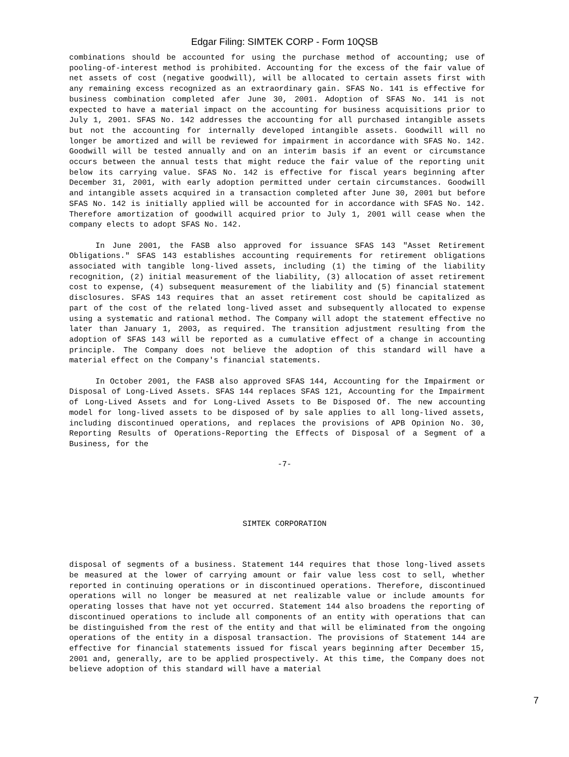Edgar Filing: SIMTEK CORP - Form 10QSB
combinations should be accounted for using the purchase method of accounting; use of pooling-of-interest method is prohibited. Accounting for the excess of the fair value of net assets of cost (negative goodwill), will be allocated to certain assets first with any remaining excess recognized as an extraordinary gain. SFAS No. 141 is effective for business combination completed afer June 30, 2001. Adoption of SFAS No. 141 is not expected to have a material impact on the accounting for business acquisitions prior to July 1, 2001. SFAS No. 142 addresses the accounting for all purchased intangible assets but not the accounting for internally developed intangible assets. Goodwill will no longer be amortized and will be reviewed for impairment in accordance with SFAS No. 142. Goodwill will be tested annually and on an interim basis if an event or circumstance occurs between the annual tests that might reduce the fair value of the reporting unit below its carrying value. SFAS No. 142 is effective for fiscal years beginning after December 31, 2001, with early adoption permitted under certain circumstances. Goodwill and intangible assets acquired in a transaction completed after June 30, 2001 but before SFAS No. 142 is initially applied will be accounted for in accordance with SFAS No. 142. Therefore amortization of goodwill acquired prior to July 1, 2001 will cease when the company elects to adopt SFAS No. 142.
In June 2001, the FASB also approved for issuance SFAS 143 "Asset Retirement Obligations." SFAS 143 establishes accounting requirements for retirement obligations associated with tangible long-lived assets, including (1) the timing of the liability recognition, (2) initial measurement of the liability, (3) allocation of asset retirement cost to expense, (4) subsequent measurement of the liability and (5) financial statement disclosures. SFAS 143 requires that an asset retirement cost should be capitalized as part of the cost of the related long-lived asset and subsequently allocated to expense using a systematic and rational method. The Company will adopt the statement effective no later than January 1, 2003, as required. The transition adjustment resulting from the adoption of SFAS 143 will be reported as a cumulative effect of a change in accounting principle. The Company does not believe the adoption of this standard will have a material effect on the Company's financial statements.
In October 2001, the FASB also approved SFAS 144, Accounting for the Impairment or Disposal of Long-Lived Assets. SFAS 144 replaces SFAS 121, Accounting for the Impairment of Long-Lived Assets and for Long-Lived Assets to Be Disposed Of. The new accounting model for long-lived assets to be disposed of by sale applies to all long-lived assets, including discontinued operations, and replaces the provisions of APB Opinion No. 30, Reporting Results of Operations-Reporting the Effects of Disposal of a Segment of a Business, for the
-7-
SIMTEK CORPORATION
disposal of segments of a business. Statement 144 requires that those long-lived assets be measured at the lower of carrying amount or fair value less cost to sell, whether reported in continuing operations or in discontinued operations. Therefore, discontinued operations will no longer be measured at net realizable value or include amounts for operating losses that have not yet occurred. Statement 144 also broadens the reporting of discontinued operations to include all components of an entity with operations that can be distinguished from the rest of the entity and that will be eliminated from the ongoing operations of the entity in a disposal transaction. The provisions of Statement 144 are effective for financial statements issued for fiscal years beginning after December 15, 2001 and, generally, are to be applied prospectively. At this time, the Company does not believe adoption of this standard will have a material
7